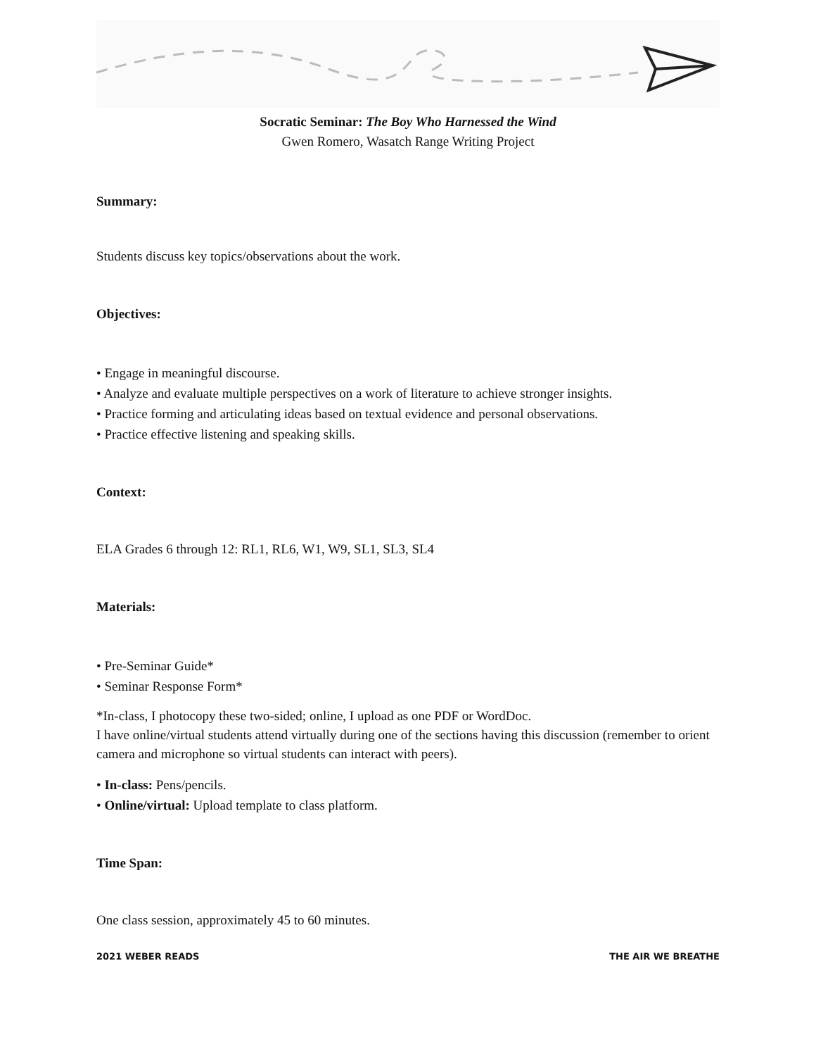Socratic Seminar: The Boy Who Harnessed the Wind
Gwen Romero, Wasatch Range Writing Project
Summary:
Students discuss key topics/observations about the work.
Objectives:
• Engage in meaningful discourse.
• Analyze and evaluate multiple perspectives on a work of literature to achieve stronger insights.
• Practice forming and articulating ideas based on textual evidence and personal observations.
• Practice effective listening and speaking skills.
Context:
ELA Grades 6 through 12: RL1, RL6, W1, W9, SL1, SL3, SL4
Materials:
• Pre-Seminar Guide*
• Seminar Response Form*
*In-class, I photocopy these two-sided; online, I upload as one PDF or WordDoc.
I have online/virtual students attend virtually during one of the sections having this discussion (remember to orient camera and microphone so virtual students can interact with peers).
• In-class: Pens/pencils.
• Online/virtual: Upload template to class platform.
Time Span:
One class session, approximately 45 to 60 minutes.
2021 WEBER READS THE AIR WE BREATHE